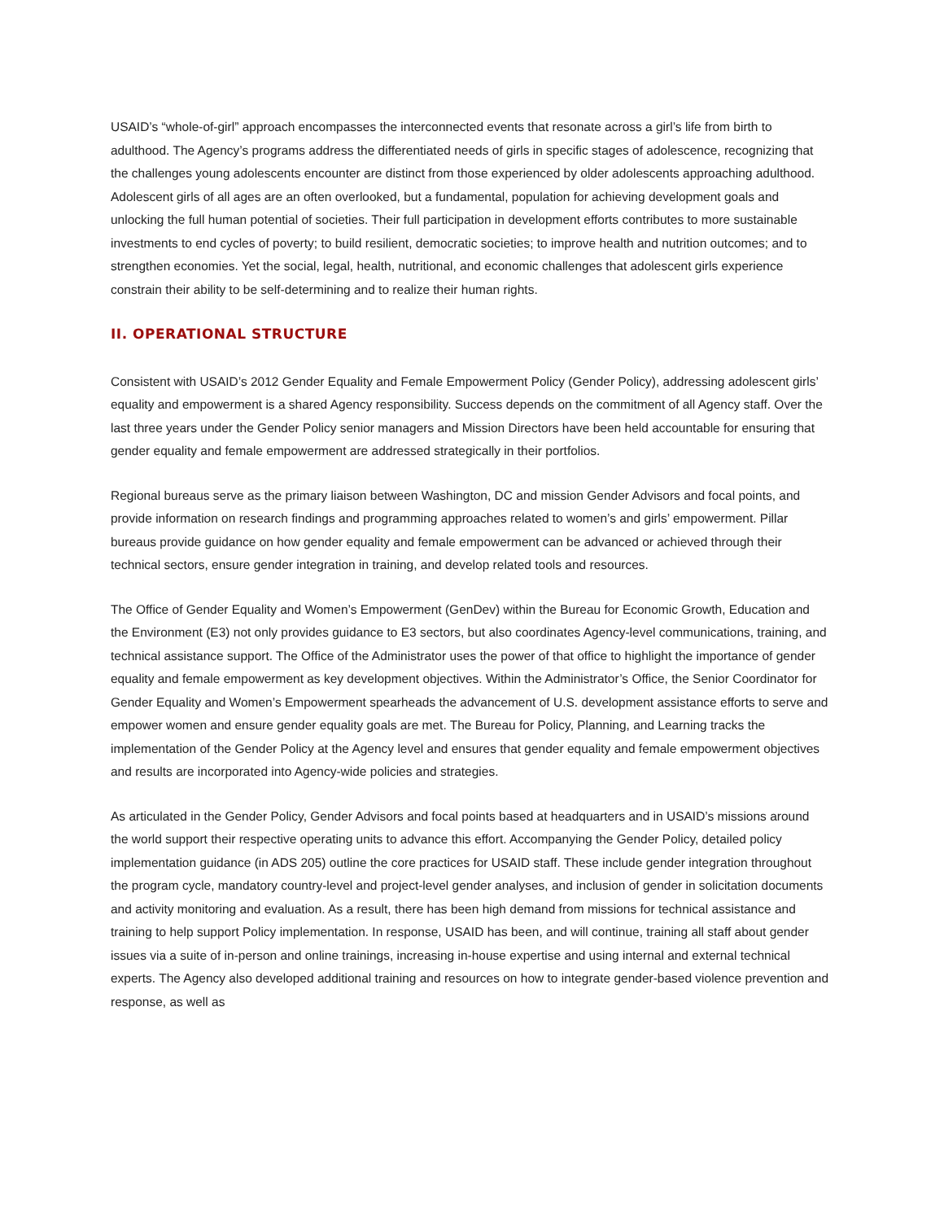USAID’s “whole-of-girl” approach encompasses the interconnected events that resonate across a girl’s life from birth to adulthood. The Agency’s programs address the differentiated needs of girls in specific stages of adolescence, recognizing that the challenges young adolescents encounter are distinct from those experienced by older adolescents approaching adulthood. Adolescent girls of all ages are an often overlooked, but a fundamental, population for achieving development goals and unlocking the full human potential of societies. Their full participation in development efforts contributes to more sustainable investments to end cycles of poverty; to build resilient, democratic societies; to improve health and nutrition outcomes; and to strengthen economies. Yet the social, legal, health, nutritional, and economic challenges that adolescent girls experience constrain their ability to be self-determining and to realize their human rights.
II. OPERATIONAL STRUCTURE
Consistent with USAID’s 2012 Gender Equality and Female Empowerment Policy (Gender Policy), addressing adolescent girls’ equality and empowerment is a shared Agency responsibility. Success depends on the commitment of all Agency staff. Over the last three years under the Gender Policy senior managers and Mission Directors have been held accountable for ensuring that gender equality and female empowerment are addressed strategically in their portfolios.
Regional bureaus serve as the primary liaison between Washington, DC and mission Gender Advisors and focal points, and provide information on research findings and programming approaches related to women’s and girls’ empowerment. Pillar bureaus provide guidance on how gender equality and female empowerment can be advanced or achieved through their technical sectors, ensure gender integration in training, and develop related tools and resources.
The Office of Gender Equality and Women’s Empowerment (GenDev) within the Bureau for Economic Growth, Education and the Environment (E3) not only provides guidance to E3 sectors, but also coordinates Agency-level communications, training, and technical assistance support. The Office of the Administrator uses the power of that office to highlight the importance of gender equality and female empowerment as key development objectives. Within the Administrator’s Office, the Senior Coordinator for Gender Equality and Women’s Empowerment spearheads the advancement of U.S. development assistance efforts to serve and empower women and ensure gender equality goals are met. The Bureau for Policy, Planning, and Learning tracks the implementation of the Gender Policy at the Agency level and ensures that gender equality and female empowerment objectives and results are incorporated into Agency-wide policies and strategies.
As articulated in the Gender Policy, Gender Advisors and focal points based at headquarters and in USAID’s missions around the world support their respective operating units to advance this effort. Accompanying the Gender Policy, detailed policy implementation guidance (in ADS 205) outline the core practices for USAID staff. These include gender integration throughout the program cycle, mandatory country-level and project-level gender analyses, and inclusion of gender in solicitation documents and activity monitoring and evaluation. As a result, there has been high demand from missions for technical assistance and training to help support Policy implementation. In response, USAID has been, and will continue, training all staff about gender issues via a suite of in-person and online trainings, increasing in-house expertise and using internal and external technical experts. The Agency also developed additional training and resources on how to integrate gender-based violence prevention and response, as well as